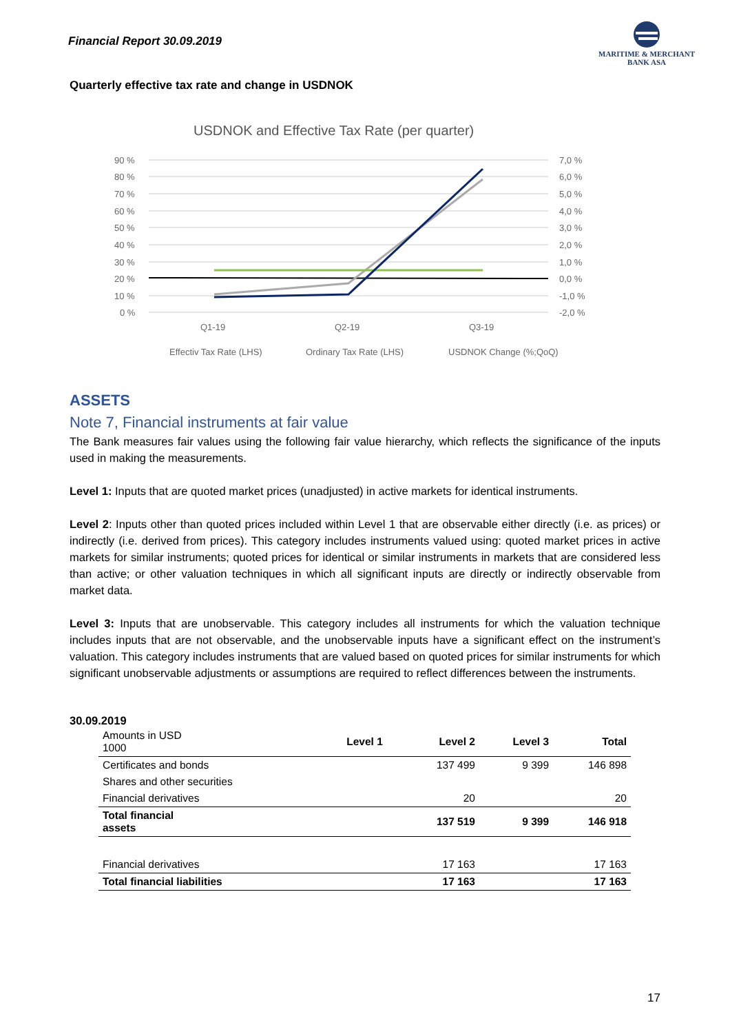Financial Report 30.09.2019
MARITIME & MERCHANT
BANK ASA
Quarterly effective tax rate and change in USDNOK
USDNOK and Effective Tax Rate (per quarter)
90 %
80 %
70 %
60 %
50 %
40 %
30 %
20 %
10 %
0 %
7,0 %
6,0 %
5,0 %
4,0 %
3,0 %
2,0 %
1,0 %
0,0 %
-1,0 %
-2,0 %
Q1-19
Q2-19
Q3-19
Effectiv Tax Rate (LHS)
Ordinary Tax Rate (LHS)
USDNOK Change (%;QoQ)
ASSETS
Note 7, Financial instruments at fair value
The Bank measures fair values using the following fair value hierarchy, which reflects the significance of the inputs used in making the measurements.
Level 1: Inputs that are quoted market prices (unadjusted) in active markets for identical instruments.
Level 2: Inputs other than quoted prices included within Level 1 that are observable either directly (i.e. as prices) or indirectly (i.e. derived from prices). This category includes instruments valued using: quoted market prices in active markets for similar instruments; quoted prices for identical or similar instruments in markets that are considered less than active; or other valuation techniques in which all significant inputs are directly or indirectly observable from market data.
Level 3: Inputs that are unobservable. This category includes all instruments for which the valuation technique includes inputs that are not observable, and the unobservable inputs have a significant effect on the instrument’s valuation. This category includes instruments that are valued based on quoted prices for similar instruments for which significant unobservable adjustments or assumptions are required to reflect differences between the instruments.
30.09.2019
| Amounts in USD 1000 | Level 1 | Level 2 | Level 3 | Total |
| --- | --- | --- | --- | --- |
| Certificates and bonds | | 137 499 | 9 399 | 146 898 |
| Shares and other securities | | | | |
| Financial derivatives | | 20 | | 20 |
| Total financial assets | | 137 519 | 9 399 | 146 918 |
| Financial derivatives | | 17 163 | | 17 163 |
| Total financial liabilities | | 17 163 | | 17 163 |
17